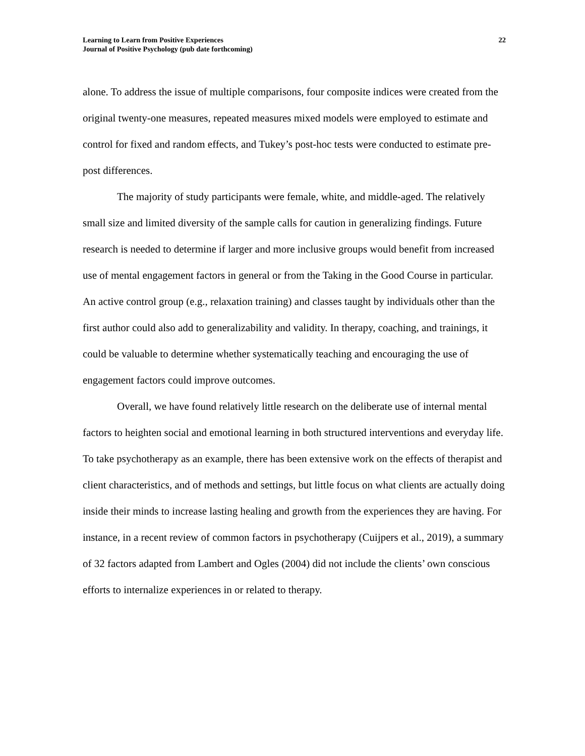Learning to Learn from Positive Experiences
Journal of Positive Psychology (pub date forthcoming)
22
alone. To address the issue of multiple comparisons, four composite indices were created from the original twenty-one measures, repeated measures mixed models were employed to estimate and control for fixed and random effects, and Tukey’s post-hoc tests were conducted to estimate pre-post differences.
The majority of study participants were female, white, and middle-aged. The relatively small size and limited diversity of the sample calls for caution in generalizing findings. Future research is needed to determine if larger and more inclusive groups would benefit from increased use of mental engagement factors in general or from the Taking in the Good Course in particular. An active control group (e.g., relaxation training) and classes taught by individuals other than the first author could also add to generalizability and validity. In therapy, coaching, and trainings, it could be valuable to determine whether systematically teaching and encouraging the use of engagement factors could improve outcomes.
Overall, we have found relatively little research on the deliberate use of internal mental factors to heighten social and emotional learning in both structured interventions and everyday life. To take psychotherapy as an example, there has been extensive work on the effects of therapist and client characteristics, and of methods and settings, but little focus on what clients are actually doing inside their minds to increase lasting healing and growth from the experiences they are having. For instance, in a recent review of common factors in psychotherapy (Cuijpers et al., 2019), a summary of 32 factors adapted from Lambert and Ogles (2004) did not include the clients’ own conscious efforts to internalize experiences in or related to therapy.